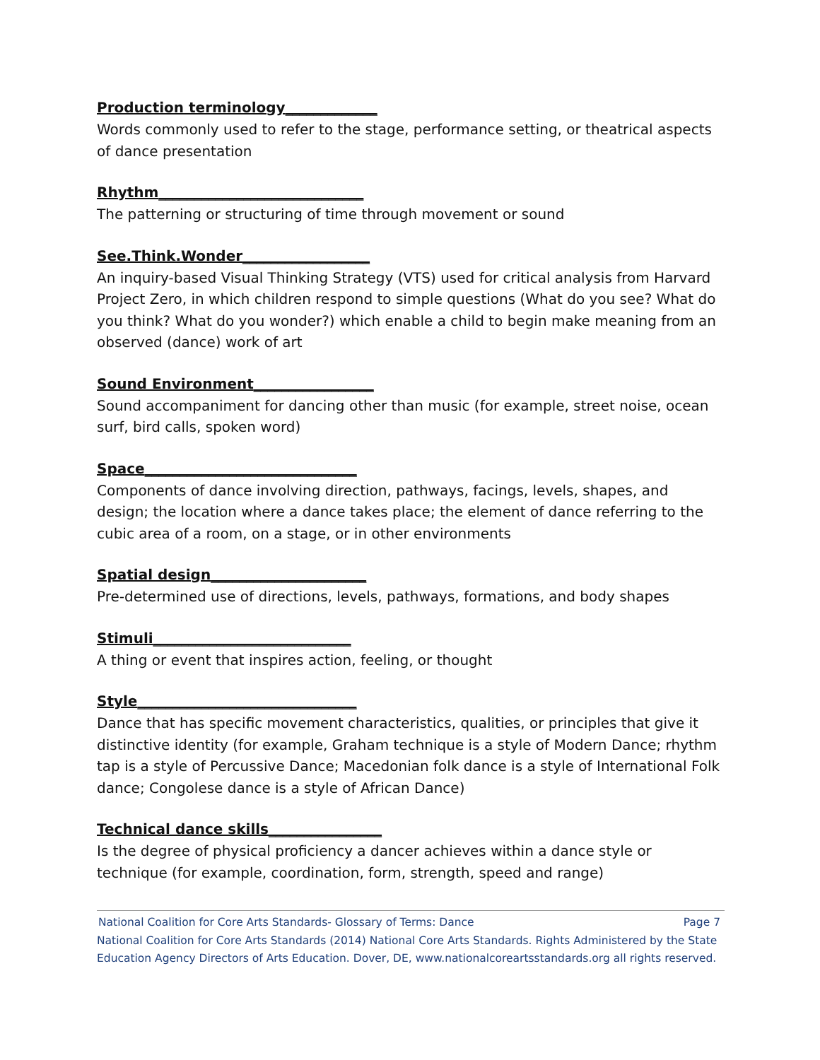Production terminology_____________
Words commonly used to refer to the stage, performance setting, or theatrical aspects of dance presentation
Rhythm_____________________________
The patterning or structuring of time through movement or sound
See.Think.Wonder__________________
An inquiry-based Visual Thinking Strategy (VTS) used for critical analysis from Harvard Project Zero, in which children respond to simple questions (What do you see? What do you think? What do you wonder?) which enable a child to begin make meaning from an observed (dance) work of art
Sound Environment_________________
Sound accompaniment for dancing other than music (for example, street noise, ocean surf, bird calls, spoken word)
Space______________________________
Components of dance involving direction, pathways, facings, levels, shapes, and design; the location where a dance takes place; the element of dance referring to the cubic area of a room, on a stage, or in other environments
Spatial design______________________
Pre-determined use of directions, levels, pathways, formations, and body shapes
Stimuli____________________________
A thing or event that inspires action, feeling, or thought
Style_______________________________
Dance that has specific movement characteristics, qualities, or principles that give it distinctive identity (for example, Graham technique is a style of Modern Dance; rhythm tap is a style of Percussive Dance; Macedonian folk dance is a style of International Folk dance; Congolese dance is a style of African Dance)
Technical dance skills________________
Is the degree of physical proficiency a dancer achieves within a dance style or technique (for example, coordination, form, strength, speed and range)
National Coalition for Core Arts Standards- Glossary of Terms: Dance Page 7
National Coalition for Core Arts Standards (2014) National Core Arts Standards. Rights Administered by the State Education Agency Directors of Arts Education. Dover, DE, www.nationalcoreartsstandards.org all rights reserved.